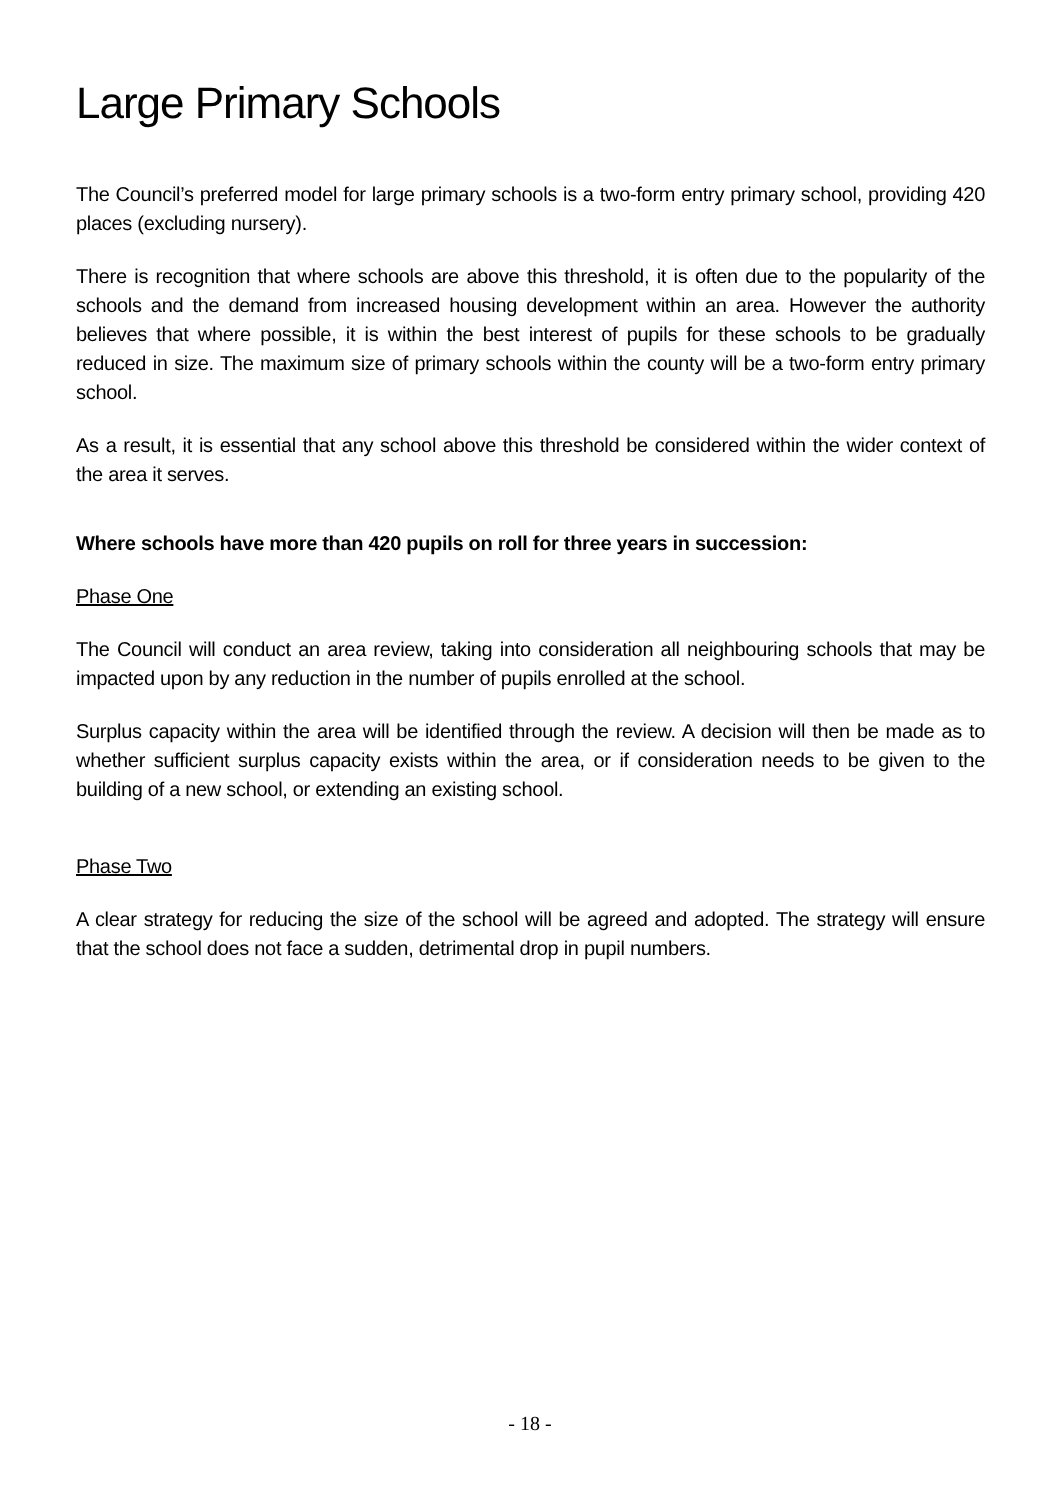Large Primary Schools
The Council’s preferred model for large primary schools is a two-form entry primary school, providing 420 places (excluding nursery).
There is recognition that where schools are above this threshold, it is often due to the popularity of the schools and the demand from increased housing development within an area. However the authority believes that where possible, it is within the best interest of pupils for these schools to be gradually reduced in size. The maximum size of primary schools within the county will be a two-form entry primary school.
As a result, it is essential that any school above this threshold be considered within the wider context of the area it serves.
Where schools have more than 420 pupils on roll for three years in succession:
Phase One
The Council will conduct an area review, taking into consideration all neighbouring schools that may be impacted upon by any reduction in the number of pupils enrolled at the school.
Surplus capacity within the area will be identified through the review. A decision will then be made as to whether sufficient surplus capacity exists within the area, or if consideration needs to be given to the building of a new school, or extending an existing school.
Phase Two
A clear strategy for reducing the size of the school will be agreed and adopted. The strategy will ensure that the school does not face a sudden, detrimental drop in pupil numbers.
- 18 -